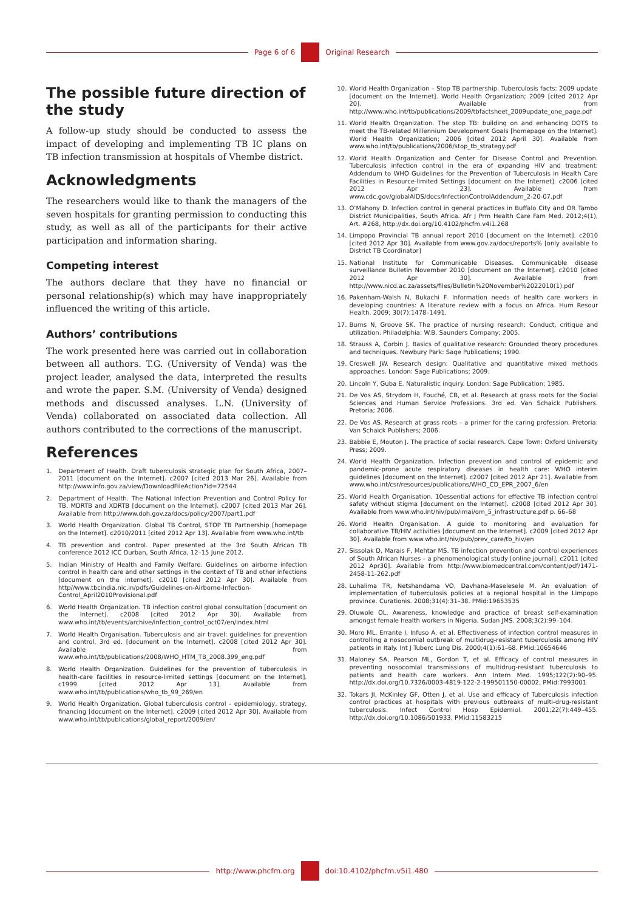Page 6 of 6 Original Research
The possible future direction of the study
A follow-up study should be conducted to assess the impact of developing and implementing TB IC plans on TB infection transmission at hospitals of Vhembe district.
Acknowledgments
The researchers would like to thank the managers of the seven hospitals for granting permission to conducting this study, as well as all of the participants for their active participation and information sharing.
Competing interest
The authors declare that they have no financial or personal relationship(s) which may have inappropriately influenced the writing of this article.
Authors’ contributions
The work presented here was carried out in collaboration between all authors. T.G. (University of Venda) was the project leader, analysed the data, interpreted the results and wrote the paper. S.M. (University of Venda) designed methods and discussed analyses. L.N. (University of Venda) collaborated on associated data collection. All authors contributed to the corrections of the manuscript.
References
1. Department of Health. Draft tuberculosis strategic plan for South Africa, 2007–2011 [document on the Internet]. c2007 [cited 2013 Mar 26]. Available from http://www.info.gov.za/view/DownloadFileAction?id=72544
2. Department of Health. The National Infection Prevention and Control Policy for TB, MDRTB and XDRTB [document on the Internet]. c2007 [cited 2013 Mar 26]. Available from http://www.doh.gov.za/docs/policy/2007/part1.pdf
3. World Health Organization. Global TB Control, STOP TB Partnership [homepage on the Internet]. c2010/2011 [cited 2012 Apr 13]. Available from www.who.int/tb
4. TB prevention and control. Paper presented at the 3rd South African TB conference 2012 ICC Durban, South Africa, 12–15 June 2012.
5. Indian Ministry of Health and Family Welfare. Guidelines on airborne infection control in health care and other settings in the context of TB and other infections [document on the internet]. c2010 [cited 2012 Apr 30]. Available from http//www.tbcindia.nic.in/pdfs/Guidelines-on-Airborne-Infection-Control_April2010Provisional.pdf
6. World Health Organization. TB infection control global consultation [document on the Internet]. c2008 [cited 2012 Apr 30]. Available from www.who.int/tb/events/archive/infection_control_oct07/en/index.html
7. World Health Organisation. Tuberculosis and air travel: guidelines for prevention and control, 3rd ed. [document on the Internet]. c2008 [cited 2012 Apr 30]. Available from www.who.int/tb/publications/2008/WHO_HTM_TB_2008.399_eng.pdf
8. World Health Organization. Guidelines for the prevention of tuberculosis in health-care facilities in resource-limited settings [document on the Internet]. c1999 [cited 2012 Apr 13]. Available from www.who.int/tb/publications/who_tb_99_269/en
9. World Health Organization. Global tuberculosis control – epidemiology, strategy, financing [document on the Internet]. c2009 [cited 2012 Apr 30]. Available from www.who.int/tb/publications/global_report/2009/en/
10. World Health Organization – Stop TB partnership. Tuberculosis facts: 2009 update [document on the Internet]. World Health Organization; 2009 [cited 2012 Apr 20]. Available from http://www.who.int/tb/publications/2009/tbfactsheet_2009update_one_page.pdf
11. World Health Organization. The stop TB: building on and enhancing DOTS to meet the TB-related Millennium Development Goals [homepage on the Internet]. World Health Organization; 2006 [cited 2012 April 30]. Available from www.who.int/tb/publications/2006/stop_tb_strategy.pdf
12. World Health Organization and Center for Disease Control and Prevention. Tuberculosis infection control in the era of expanding HIV and treatment: Addendum to WHO Guidelines for the Prevention of Tuberculosis in Health Care Facilities in Resource-limited Settings [document on the Internet]. c2006 [cited 2012 Apr 23]. Available from www.cdc.gov/globalAIDS/docs/InfectionControlAddendum_2-20-07.pdf
13. O’Mahony D. Infection control in general practices in Buffalo City and OR Tambo District Municipalities, South Africa. Afr J Prm Health Care Fam Med. 2012;4(1), Art. #268, http://dx.doi.org/10.4102/phcfm.v4i1.268
14. Limpopo Provincial TB annual report 2010 [document on the Internet]. c2010 [cited 2012 Apr 30]. Available from www.gov.za/docs/reports% [only available to District TB Coordinator]
15. National Institute for Communicable Diseases. Communicable disease surveillance Bulletin November 2010 [document on the Internet]. c2010 [cited 2012 Apr 30]. Available from http://www.nicd.ac.za/assets/files/Bulletin%20November%2022010(1).pdf
16. Pakenham-Walsh N, Bukachi F. Information needs of health care workers in developing countries: A literature review with a focus on Africa. Hum Resour Health. 2009; 30(7):1478–1491.
17. Burns N, Groove SK. The practice of nursing research: Conduct, critique and utilization. Philadelphia: W.B. Saunders Company; 2005.
18. Strauss A, Corbin J. Basics of qualitative research: Grounded theory procedures and techniques. Newbury Park: Sage Publications; 1990.
19. Creswell JW. Research design: Qualitative and quantitative mixed methods approaches. London: Sage Publications; 2009.
20. Lincoln Y, Guba E. Naturalistic inquiry. London: Sage Publication; 1985.
21. De Vos AS, Strydom H, Fouché, CB, et al. Research at grass roots for the Social Sciences and Human Service Professions. 3rd ed. Van Schaick Publishers. Pretoria; 2006.
22. De Vos AS. Research at grass roots – a primer for the caring profession. Pretoria: Van Schaick Publishers; 2006.
23. Babbie E, Mouton J. The practice of social research. Cape Town: Oxford University Press; 2009.
24. World Health Organization. Infection prevention and control of epidemic and pandemic-prone acute respiratory diseases in health care: WHO interim guidelines [document on the Internet]. c2007 [cited 2012 Apr 21]. Available from www.who.int/csr/resources/publications/WHO_CD_EPR_2007_6/en
25. World Health Organisation. 10essential actions for effective TB infection control safety without stigma [document on the Internet]. c2008 [cited 2012 Apr 30]. Available from www.who.int/hiv/pub/imai/om_5_infrastructure.pdf p. 66–68
26. World Health Organisation. A guide to monitoring and evaluation for collaborative TB/HIV activities [document on the Internet]. c2009 [cited 2012 Apr 30]. Available from www.who.int/hiv/pub/prev_care/tb_hiv/en
27. Sissolak D, Marais F, Mehtar MS. TB infection prevention and control experiences of South African Nurses – a phenomenological study [online journal]. c2011 [cited 2012 Apr30]. Available from http://www.biomedcentral.com/content/pdf/1471-2458-11-262.pdf
28. Luhalima TR, Netshandama VO, Davhana-Maselesele M. An evaluation of implementation of tuberculosis policies at a regional hospital in the Limpopo province. Curationis. 2008;31(4):31–38. PMid:19653535
29. Oluwole OL. Awareness, knowledge and practice of breast self-examination amongst female health workers in Nigeria. Sudan JMS. 2008;3(2):99–104.
30. Moro ML, Errante I, Infuso A, et al. Effectiveness of infection control measures in controlling a nosocomial outbreak of multidrug-resistant tuberculosis among HIV patients in Italy. Int J Tuberc Lung Dis. 2000;4(1):61–68. PMid:10654646
31. Maloney SA, Pearson ML, Gordon T, et al. Efficacy of control measures in preventing nosocomial transmissions of multidrug-resistant tuberculosis to patients and health care workers. Ann Intern Med. 1995;122(2):90–95. http://dx.doi.org/10.7326/0003-4819-122-2-199501150-00002, PMid:7993001
32. Tokars JI, McKinley GF, Otten J, et al. Use and efficacy of Tuberculosis infection control practices at hospitals with previous outbreaks of multi-drug-resistant tuberculosis. Infect Control Hosp Epidemiol. 2001;22(7):449–455. http://dx.doi.org/10.1086/501933, PMid:11583215
http://www.phcfm.org doi:10.4102/phcfm.v5i1.480